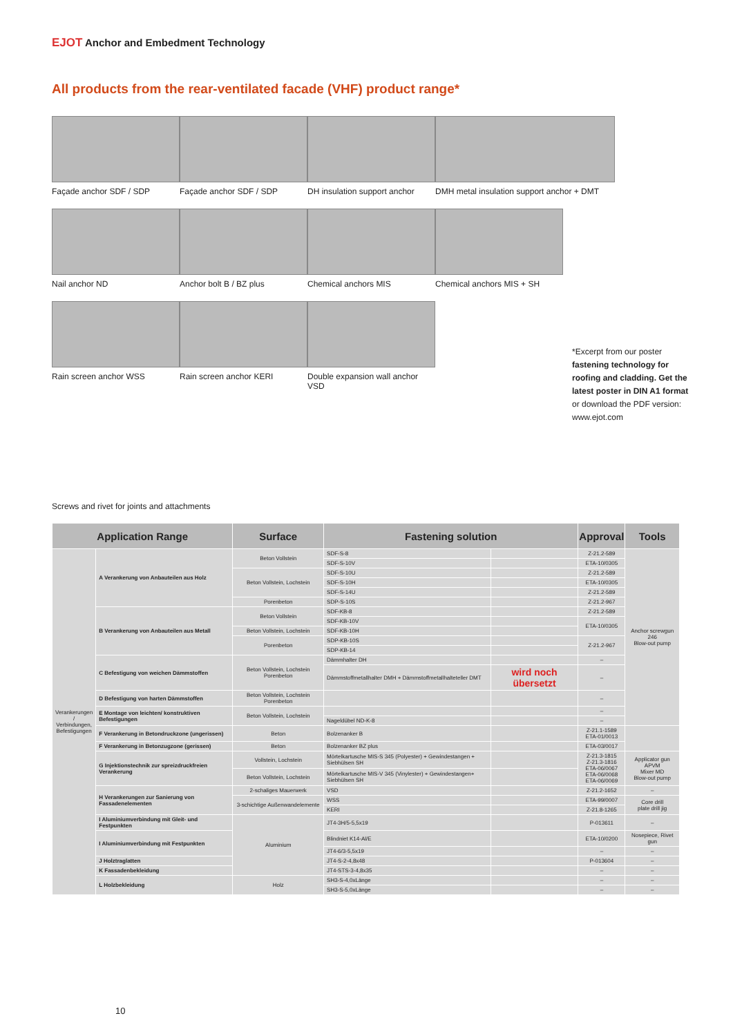EJOT Anchor and Embedment Technology
All products from the rear-ventilated facade (VHF) product range*
Façade anchor SDF / SDP Façade anchor SDF / SDP DH insulation support anchor
DMH metal insulation support anchor + DMT
Nail anchor ND Anchor bolt B / BZ plus Chemical anchors MIS Chemical anchors MIS + SH
Rain screen anchor WSS Rain screen anchor KERI Double expansion wall anchor VSD
Screws and rivet for joints and attachments
*Excerpt from our poster fastening technology for roofing and cladding. Get the latest poster in DIN A1 format or download the PDF version: www.ejot.com
| Application Range | | Surface | Fastening solution | | Approval | Tools |
| --- | --- | --- | --- | --- | --- | --- |
| Verankerungen / Verbindungen, Befestigungen | A Verankerung von Anbauteilen aus Holz | Beton Vollstein | SDF-S-8 | | Z-21.2-589 | Anchor screwgun 246 Blow-out pump |
| | | | SDF-S-10V | | ETA-10/0305 | |
| | | Beton Vollstein, Lochstein | SDF-S-10U | | Z-21.2-589 | |
| | | | SDF-S-10H | | ETA-10/0305 | |
| | | | SDF-S-14U | | Z-21.2-589 | |
| | | Porenbeton | SDP-S-10S | | Z-21.2-967 | |
| | B Verankerung von Anbauteilen aus Metall | Beton Vollstein | SDF-KB-8 | | Z-21.2-589 | |
| | | | SDF-KB-10V | | ETA-10/0305 | |
| | | Beton Vollstein, Lochstein | SDF-KB-10H | | | |
| | | Porenbeton | SDP-KB-10S | | Z-21.2-967 | |
| | | | SDP-KB-14 | | | |
| | C Befestigung von weichen Dämmstoffen | Beton Vollstein, Lochstein Porenbeton | Dämmhalter DH | | – | |
| | | | Dämmstoffmetallhalter DMH + Dämmstoffmetallhalteteller DMT | wird noch übersetzt | – | |
| | D Befestigung von harten Dämmstoffen | Beton Vollstein, Lochstein Porenbeton | | | – | |
| | E Montage von leichten/ konstruktiven Befestigungen | Beton Vollstein, Lochstein | | | – | |
| | | | Nageldübel ND-K-8 | | – | |
| | F Verankerung in Betondruckzone (ungerissen) | Beton | Bolzenanker B | | Z-21.1-1589 ETA-01/0013 | |
| | F Verankerung in Betonzugzone (gerissen) | Beton | Bolzenanker BZ plus | | ETA-03/0017 | |
| | G Injektionstechnik zur spreizdruckfreien Verankerung | Vollstein, Lochstein | Mörtelkartusche MIS-S 345 (Polyester) + Gewindestangen + Siebhülsen SH | | Z-21.3-1815 Z-21.3-1816 ETA-06/0067 ETA-06/0068 ETA-06/0069 | Applicator gun APVM Mixer MD Blow-out pump |
| | | Beton Vollstein, Lochstein | Mörtelkartusche MIS-V 345 (Vinylester) + Gewindestangen+ Siebhülsen SH | | | |
| | H Verankerungen zur Sanierung von Fassadenelementen | 2-schaliges Mauerwerk | VSD | | Z-21.2-1652 | – |
| | | 3-schichtige Außenwandelemente | WSS | | ETA-99/0007 | Core drill plate drill jig |
| | | | KERI | | Z-21.8-1265 | |
| | I Aluminiumverbindung mit Gleit- und Festpunkten | Aluminium | JT4-3H/5-5,5x19 | | P-013611 | – |
| | I Aluminiumverbindung mit Festpunkten | | Blindniet K14-Al/E | | ETA-10/0200 | Nosepiece, Rivet gun |
| | | | JT4-6/3-5,5x19 | | – | – |
| | J Holztraglatten | | JT4-S-2-4,8x48 | | P-013604 | – |
| | K Fassadenbekleidung | | JT4-STS-3-4,8x35 | | – | – |
| | L Holzbekleidung | Holz | SH3-S-4,0xLänge | | – | – |
| | | | SH3-S-5,0xLänge | | – | – |
10